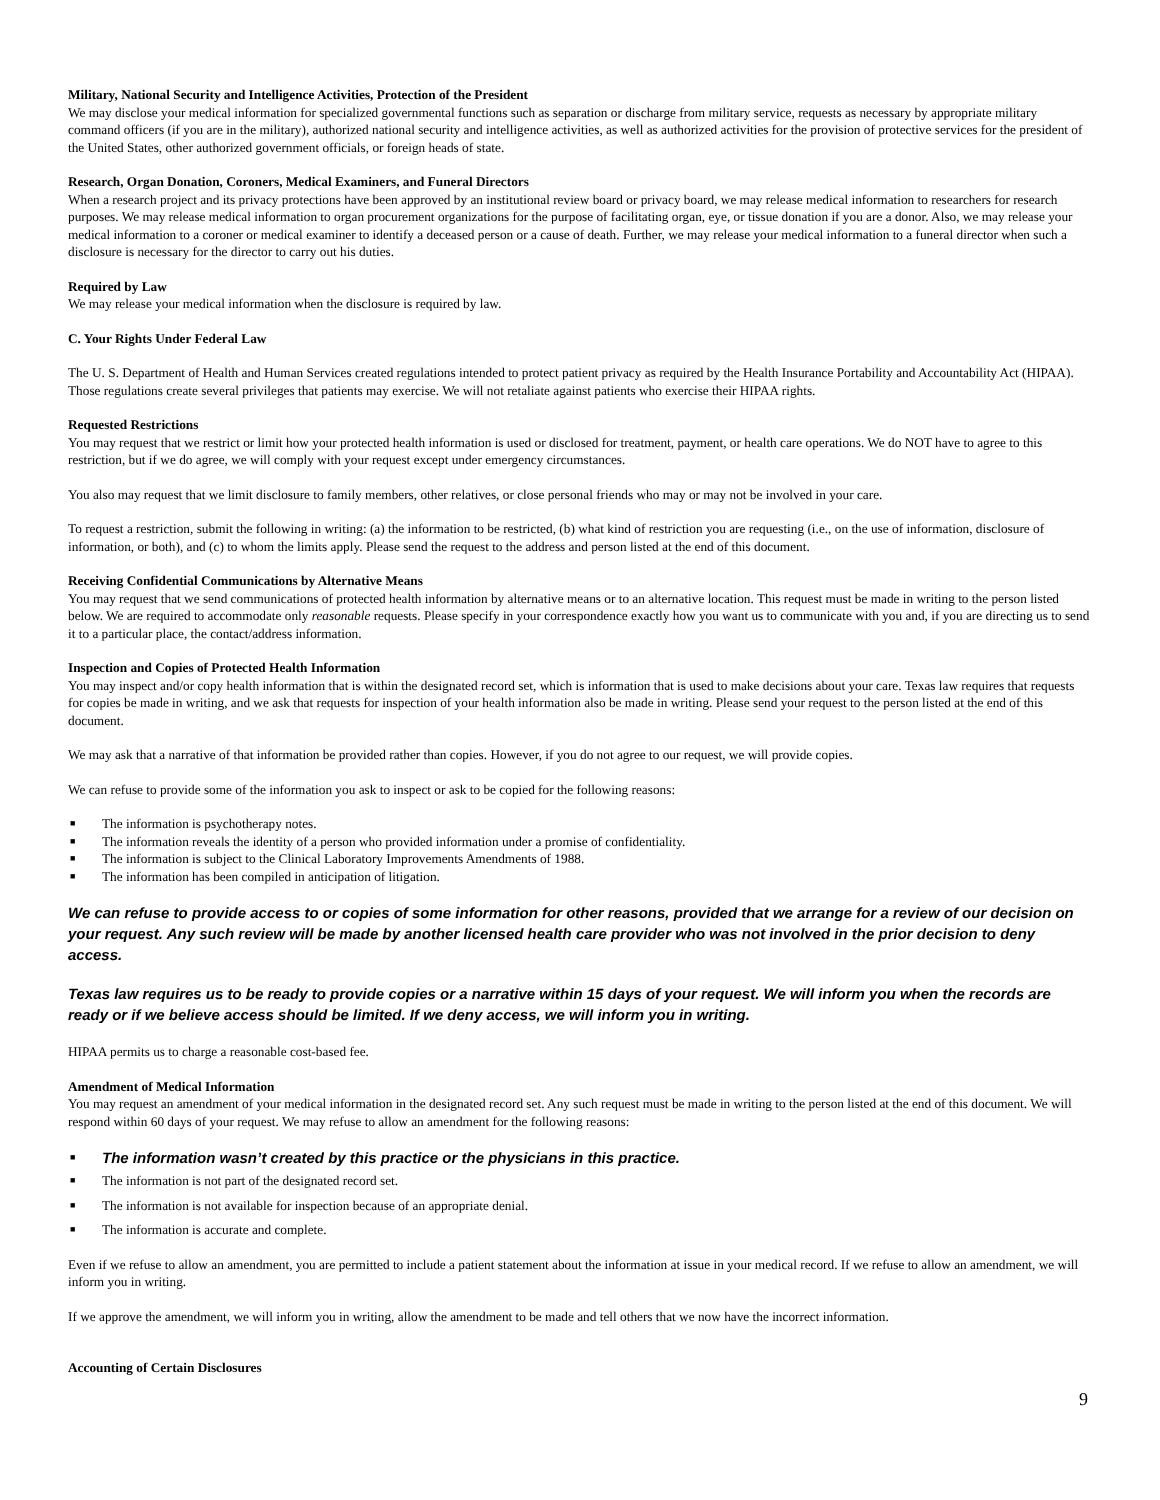Military, National Security and Intelligence Activities, Protection of the President
We may disclose your medical information for specialized governmental functions such as separation or discharge from military service, requests as necessary by appropriate military command officers (if you are in the military), authorized national security and intelligence activities, as well as authorized activities for the provision of protective services for the president of the United States, other authorized government officials, or foreign heads of state.
Research, Organ Donation, Coroners, Medical Examiners, and Funeral Directors
When a research project and its privacy protections have been approved by an institutional review board or privacy board, we may release medical information to researchers for research purposes. We may release medical information to organ procurement organizations for the purpose of facilitating organ, eye, or tissue donation if you are a donor. Also, we may release your medical information to a coroner or medical examiner to identify a deceased person or a cause of death. Further, we may release your medical information to a funeral director when such a disclosure is necessary for the director to carry out his duties.
Required by Law
We may release your medical information when the disclosure is required by law.
C. Your Rights Under Federal Law
The U. S. Department of Health and Human Services created regulations intended to protect patient privacy as required by the Health Insurance Portability and Accountability Act (HIPAA). Those regulations create several privileges that patients may exercise. We will not retaliate against patients who exercise their HIPAA rights.
Requested Restrictions
You may request that we restrict or limit how your protected health information is used or disclosed for treatment, payment, or health care operations. We do NOT have to agree to this restriction, but if we do agree, we will comply with your request except under emergency circumstances.
You also may request that we limit disclosure to family members, other relatives, or close personal friends who may or may not be involved in your care.
To request a restriction, submit the following in writing: (a) the information to be restricted, (b) what kind of restriction you are requesting (i.e., on the use of information, disclosure of information, or both), and (c) to whom the limits apply. Please send the request to the address and person listed at the end of this document.
Receiving Confidential Communications by Alternative Means
You may request that we send communications of protected health information by alternative means or to an alternative location. This request must be made in writing to the person listed below. We are required to accommodate only reasonable requests. Please specify in your correspondence exactly how you want us to communicate with you and, if you are directing us to send it to a particular place, the contact/address information.
Inspection and Copies of Protected Health Information
You may inspect and/or copy health information that is within the designated record set, which is information that is used to make decisions about your care. Texas law requires that requests for copies be made in writing, and we ask that requests for inspection of your health information also be made in writing. Please send your request to the person listed at the end of this document.
We may ask that a narrative of that information be provided rather than copies. However, if you do not agree to our request, we will provide copies.
We can refuse to provide some of the information you ask to inspect or ask to be copied for the following reasons:
■ The information is psychotherapy notes.
■ The information reveals the identity of a person who provided information under a promise of confidentiality.
■ The information is subject to the Clinical Laboratory Improvements Amendments of 1988.
■ The information has been compiled in anticipation of litigation.
We can refuse to provide access to or copies of some information for other reasons, provided that we arrange for a review of our decision on your request. Any such review will be made by another licensed health care provider who was not involved in the prior decision to deny access.
Texas law requires us to be ready to provide copies or a narrative within 15 days of your request. We will inform you when the records are ready or if we believe access should be limited. If we deny access, we will inform you in writing.
HIPAA permits us to charge a reasonable cost-based fee.
Amendment of Medical Information
You may request an amendment of your medical information in the designated record set. Any such request must be made in writing to the person listed at the end of this document. We will respond within 60 days of your request. We may refuse to allow an amendment for the following reasons:
■ The information wasn’t created by this practice or the physicians in this practice.
■ The information is not part of the designated record set.
■ The information is not available for inspection because of an appropriate denial.
■ The information is accurate and complete.
Even if we refuse to allow an amendment, you are permitted to include a patient statement about the information at issue in your medical record. If we refuse to allow an amendment, we will inform you in writing.
If we approve the amendment, we will inform you in writing, allow the amendment to be made and tell others that we now have the incorrect information.
Accounting of Certain Disclosures
9